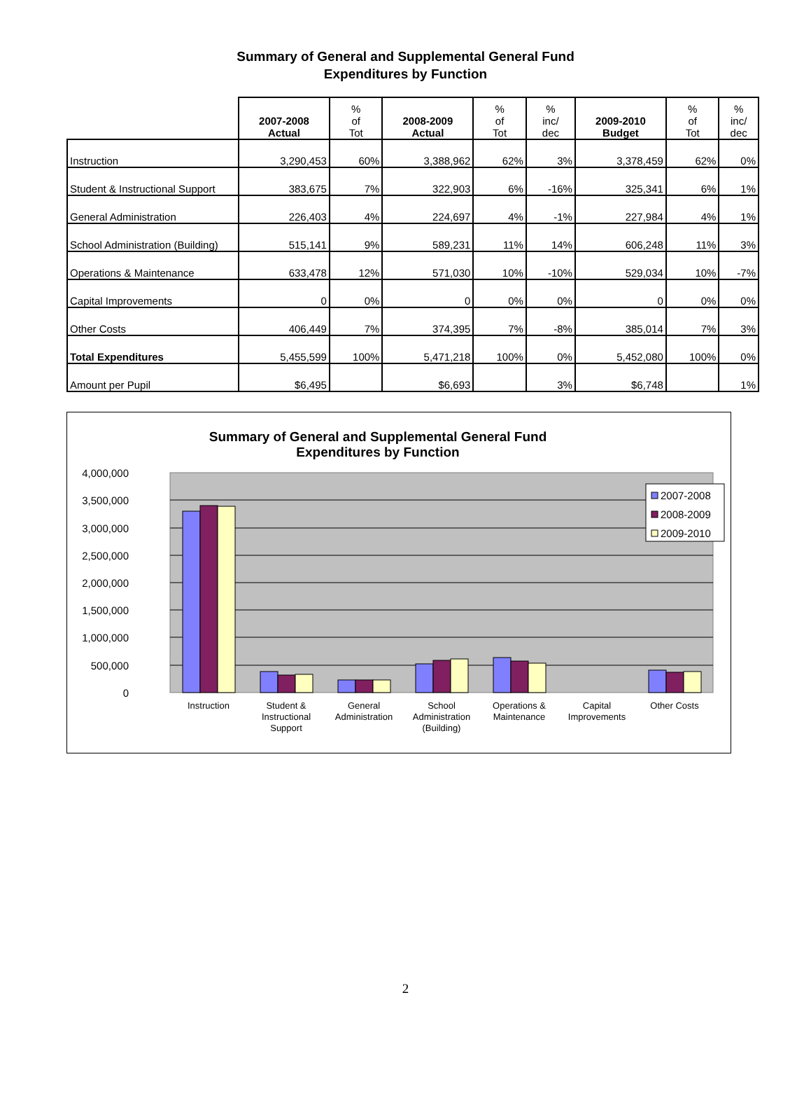Summary of General and Supplemental General Fund
Expenditures by Function
| | 2007-2008 Actual | % of Tot | 2008-2009 Actual | % of Tot | % inc/ dec | 2009-2010 Budget | % of Tot | % inc/ dec |
| --- | --- | --- | --- | --- | --- | --- | --- | --- |
| Instruction | 3,290,453 | 60% | 3,388,962 | 62% | 3% | 3,378,459 | 62% | 0% |
| Student & Instructional Support | 383,675 | 7% | 322,903 | 6% | -16% | 325,341 | 6% | 1% |
| General Administration | 226,403 | 4% | 224,697 | 4% | -1% | 227,984 | 4% | 1% |
| School Administration (Building) | 515,141 | 9% | 589,231 | 11% | 14% | 606,248 | 11% | 3% |
| Operations & Maintenance | 633,478 | 12% | 571,030 | 10% | -10% | 529,034 | 10% | -7% |
| Capital Improvements | 0 | 0% | 0 | 0% | 0% | 0 | 0% | 0% |
| Other Costs | 406,449 | 7% | 374,395 | 7% | -8% | 385,014 | 7% | 3% |
| Total Expenditures | 5,455,599 | 100% | 5,471,218 | 100% | 0% | 5,452,080 | 100% | 0% |
| Amount per Pupil | $6,495 | | $6,693 | | 3% | $6,748 | | 1% |
Summary of General and Supplemental General Fund
Expenditures by Function
4,000,000
3,500,000
3,000,000
2,500,000
2,000,000
1,500,000
1,000,000
500,000
0
Instruction
Student &
Instructional
Support
General
Administration
School
Administration
(Building)
Operations &
Maintenance
Capital
Improvements
Other Costs
2007-2008
2008-2009
2009-2010
2